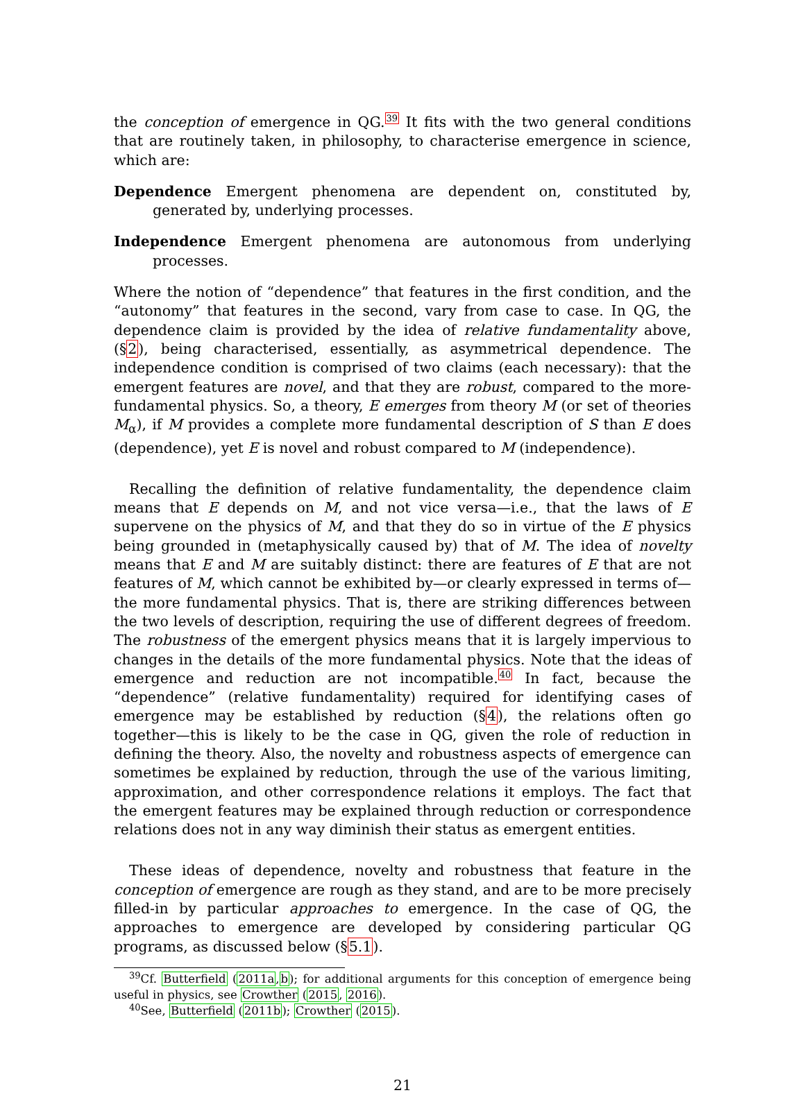the conception of emergence in QG.<sup>39</sup> It fits with the two general conditions that are routinely taken, in philosophy, to characterise emergence in science, which are:
Dependence Emergent phenomena are dependent on, constituted by, generated by, underlying processes.
Independence Emergent phenomena are autonomous from underlying processes.
Where the notion of “dependence” that features in the first condition, and the “autonomy” that features in the second, vary from case to case. In QG, the dependence claim is provided by the idea of relative fundamentality above, (§2), being characterised, essentially, as asymmetrical dependence. The independence condition is comprised of two claims (each necessary): that the emergent features are novel, and that they are robust, compared to the more-fundamental physics. So, a theory, E emerges from theory M (or set of theories M<sub>α</sub>), if M provides a complete more fundamental description of S than E does (dependence), yet E is novel and robust compared to M (independence).
Recalling the definition of relative fundamentality, the dependence claim means that E depends on M, and not vice versa—i.e., that the laws of E supervene on the physics of M, and that they do so in virtue of the E physics being grounded in (metaphysically caused by) that of M. The idea of novelty means that E and M are suitably distinct: there are features of E that are not features of M, which cannot be exhibited by—or clearly expressed in terms of—the more fundamental physics. That is, there are striking differences between the two levels of description, requiring the use of different degrees of freedom. The robustness of the emergent physics means that it is largely impervious to changes in the details of the more fundamental physics. Note that the ideas of emergence and reduction are not incompatible.<sup>40</sup> In fact, because the “dependence” (relative fundamentality) required for identifying cases of emergence may be established by reduction (§4), the relations often go together—this is likely to be the case in QG, given the role of reduction in defining the theory. Also, the novelty and robustness aspects of emergence can sometimes be explained by reduction, through the use of the various limiting, approximation, and other correspondence relations it employs. The fact that the emergent features may be explained through reduction or correspondence relations does not in any way diminish their status as emergent entities.
These ideas of dependence, novelty and robustness that feature in the conception of emergence are rough as they stand, and are to be more precisely filled-in by particular approaches to emergence. In the case of QG, the approaches to emergence are developed by considering particular QG programs, as discussed below (§5.1).
<sup>39</sup> Cf. Butterfield (2011a,b); for additional arguments for this conception of emergence being useful in physics, see Crowther (2015, 2016).
<sup>40</sup> See, Butterfield (2011b); Crowther (2015).
21